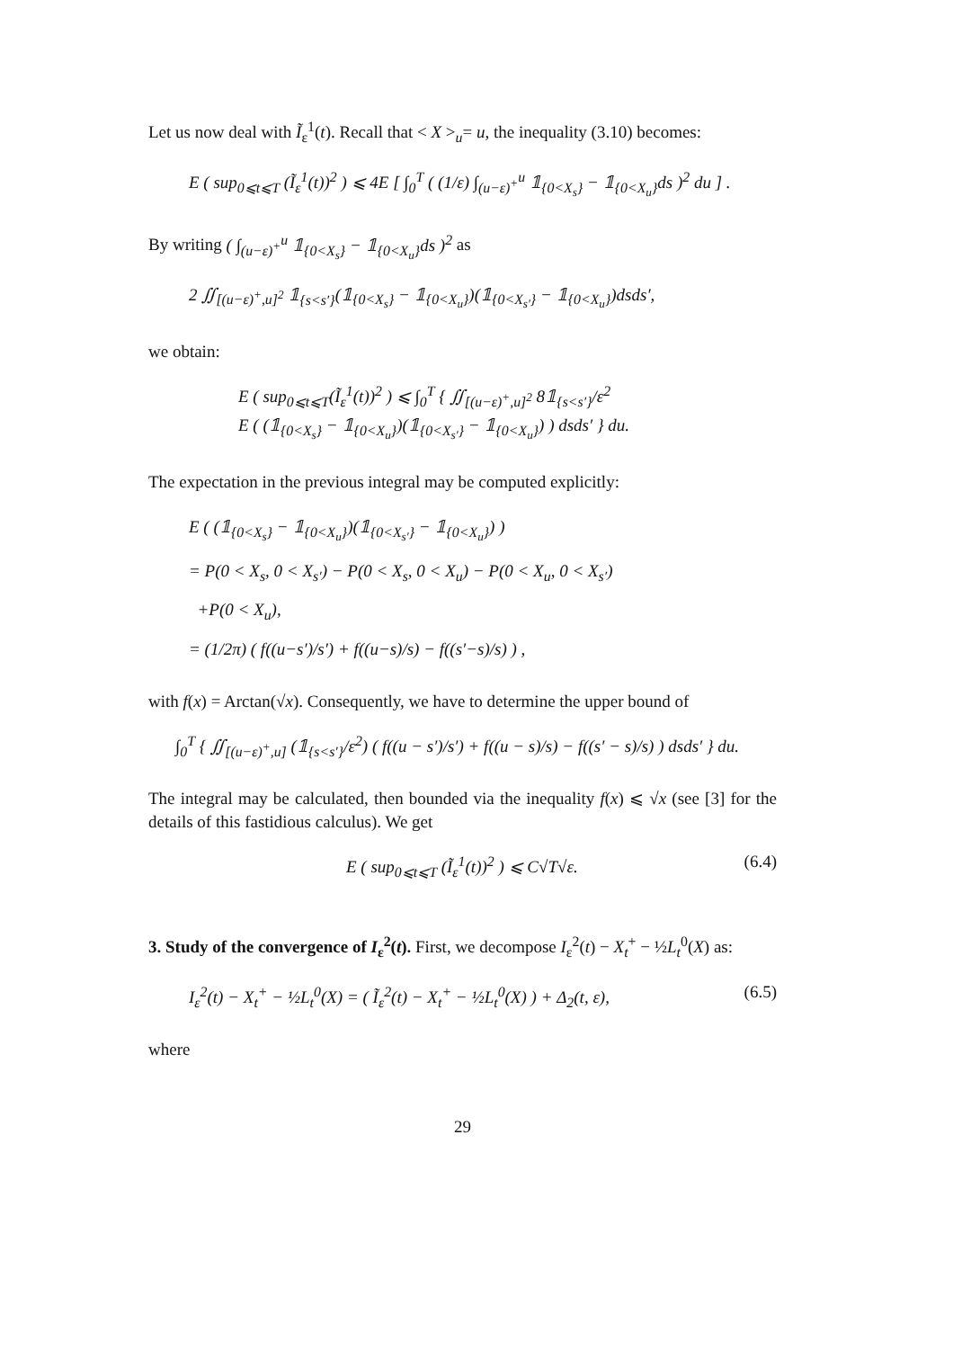Let us now deal with Ĩ<sub>ε</sub><sup>1</sup>(t). Recall that < X ><sub>u</sub>= u, the inequality (3.10) becomes:
E ( sup<sub>0⩽t⩽T</sub> (Ĩ<sub>ε</sub><sup>1</sup>(t))<sup>2</sup> ) ⩽ 4E [ ∫<sub>0</sub><sup>T</sup> ( (1/ε) ∫<sub>(u−ε)<sup>+</sup></sub><sup>u</sup> 𝟙<sub>{0<X<sub>s</sub>}</sub> − 𝟙<sub>{0<X<sub>u</sub>}</sub>ds )<sup>2</sup> du ] .
By writing ( ∫<sub>(u−ε)<sup>+</sup></sub><sup>u</sup> 𝟙<sub>{0<X<sub>s</sub>}</sub> − 𝟙<sub>{0<X<sub>u</sub>}</sub>ds )<sup>2</sup> as
2 ∬<sub>[(u−ε)<sup>+</sup>,u]<sup>2</sup></sub> 𝟙<sub>{s<s′}</sub>(𝟙<sub>{0<X<sub>s</sub>}</sub> − 𝟙<sub>{0<X<sub>u</sub>}</sub>)(𝟙<sub>{0<X<sub>s′</sub>}</sub> − 𝟙<sub>{0<X<sub>u</sub>}</sub>)dsds′,
we obtain:
E ( sup<sub>0⩽t⩽T</sub>(Ĩ<sub>ε</sub><sup>1</sup>(t))<sup>2</sup> ) ⩽ ∫<sub>0</sub><sup>T</sup> { ∬<sub>[(u−ε)<sup>+</sup>,u]<sup>2</sup></sub> 8𝟙<sub>{s<s′}</sub>/ε<sup>2</sup>
E ( (𝟙<sub>{0<X<sub>s</sub>}</sub> − 𝟙<sub>{0<X<sub>u</sub>}</sub>)(𝟙<sub>{0<X<sub>s′</sub>}</sub> − 𝟙<sub>{0<X<sub>u</sub>}</sub>) ) dsds′ } du.
The expectation in the previous integral may be computed explicitly:
E ( (𝟙<sub>{0<X<sub>s</sub>}</sub> − 𝟙<sub>{0<X<sub>u</sub>}</sub>)(𝟙<sub>{0<X<sub>s′</sub>}</sub> − 𝟙<sub>{0<X<sub>u</sub>}</sub>) )
= P(0 < X<sub>s</sub>, 0 < X<sub>s′</sub>) − P(0 < X<sub>s</sub>, 0 < X<sub>u</sub>) − P(0 < X<sub>u</sub>, 0 < X<sub>s′</sub>)
+P(0 < X<sub>u</sub>),
= (1/2π) ( f((u−s′)/s′) + f((u−s)/s) − f((s′−s)/s) ) ,
with f(x) = Arctan(√x). Consequently, we have to determine the upper bound of
∫<sub>0</sub><sup>T</sup> { ∬<sub>[(u−ε)<sup>+</sup>,u]</sub> (𝟙<sub>{s<s′}</sub>/ε<sup>2</sup>) ( f((u − s′)/s′) + f((u − s)/s) − f((s′ − s)/s) ) dsds′ } du.
The integral may be calculated, then bounded via the inequality f(x) ⩽ √x (see [3] for the details of this fastidious calculus). We get
E ( sup<sub>0⩽t⩽T</sub> (Ĩ<sub>ε</sub><sup>1</sup>(t))<sup>2</sup> ) ⩽ C√T√ε. (6.4)
3. Study of the convergence of I<sub>ε</sub><sup>2</sup>(t). First, we decompose I<sub>ε</sub><sup>2</sup>(t) − X<sub>t</sub><sup>+</sup> − ½L<sub>t</sub><sup>0</sup>(X) as:
I<sub>ε</sub><sup>2</sup>(t) − X<sub>t</sub><sup>+</sup> − ½L<sub>t</sub><sup>0</sup>(X) = ( Ĩ<sub>ε</sub><sup>2</sup>(t) − X<sub>t</sub><sup>+</sup> − ½L<sub>t</sub><sup>0</sup>(X) ) + Δ<sub>2</sub>(t, ε), (6.5)
where
29